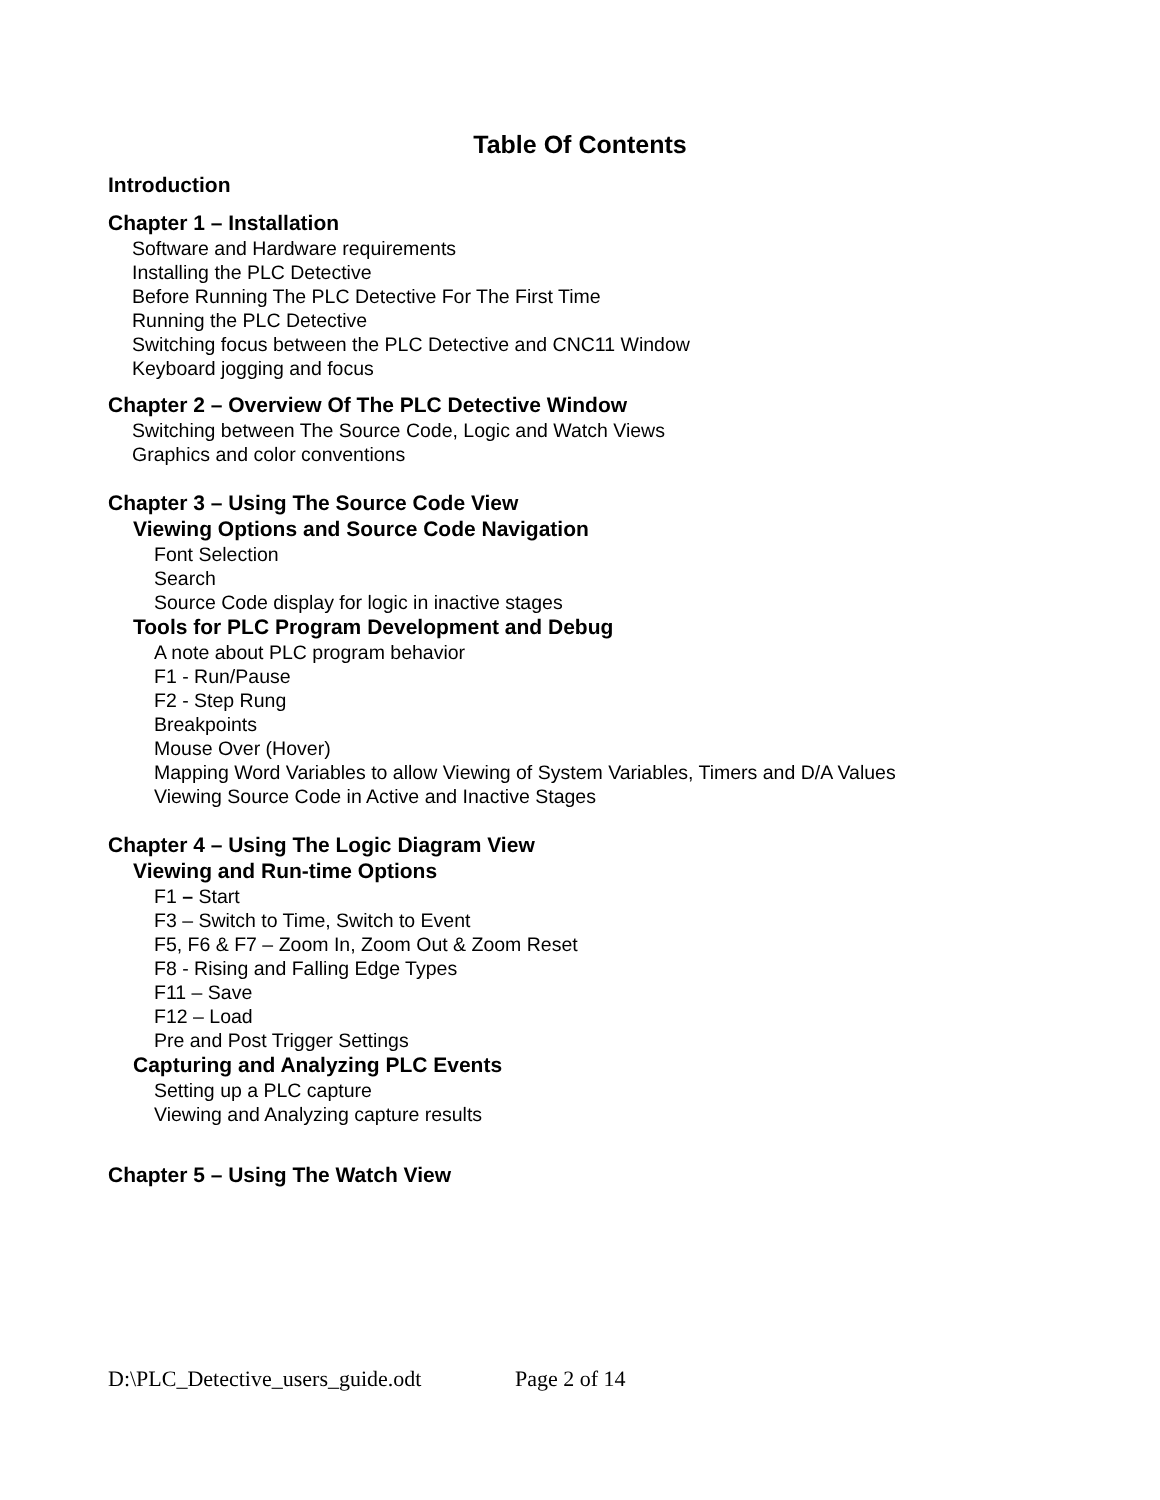Table Of Contents
Introduction
Chapter 1 – Installation
Software and Hardware requirements
Installing the PLC Detective
Before Running The PLC Detective For The First Time
Running the PLC Detective
Switching focus between the PLC Detective and CNC11 Window
Keyboard jogging and focus
Chapter 2 – Overview Of The PLC Detective Window
Switching between The Source Code, Logic and Watch Views
Graphics and color conventions
Chapter 3 – Using The Source Code View
Viewing Options and Source Code Navigation
Font Selection
Search
Source Code display for logic in inactive stages
Tools for PLC Program Development and Debug
A note about PLC program behavior
F1 - Run/Pause
F2 - Step Rung
Breakpoints
Mouse Over (Hover)
Mapping Word Variables to allow Viewing of System Variables, Timers and D/A Values
Viewing Source Code in Active and Inactive Stages
Chapter 4 – Using The Logic Diagram View
Viewing and Run-time Options
F1 – Start
F3 – Switch to Time, Switch to Event
F5, F6 & F7 – Zoom In, Zoom Out & Zoom Reset
F8 - Rising and Falling Edge Types
F11 – Save
F12 – Load
Pre and Post Trigger Settings
Capturing and Analyzing PLC Events
Setting up a PLC capture
Viewing and Analyzing capture results
Chapter 5 – Using The Watch View
D:\PLC_Detective_users_guide.odt Page 2 of 14